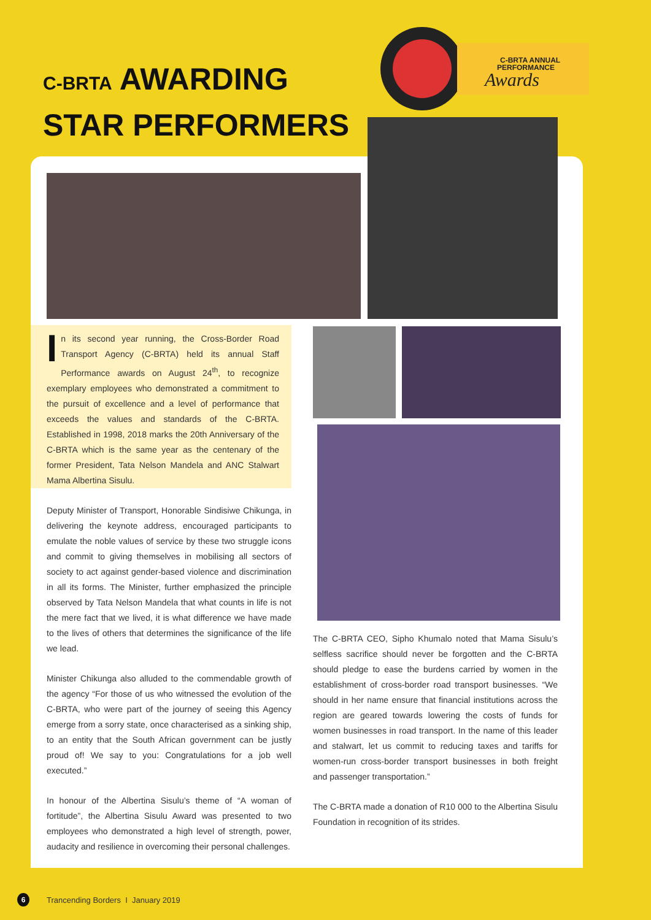C-BRTA AWARDING
STAR PERFORMERS
C-BRTA ANNUAL
PERFORMANCE
Awards
In its second year running, the Cross-Border Road Transport Agency (C-BRTA) held its annual Staff Performance awards on August 24<sup>th</sup>, to recognize exemplary employees who demonstrated a commitment to the pursuit of excellence and a level of performance that exceeds the values and standards of the C-BRTA. Established in 1998, 2018 marks the 20th Anniversary of the C-BRTA which is the same year as the centenary of the former President, Tata Nelson Mandela and ANC Stalwart Mama Albertina Sisulu.
Deputy Minister of Transport, Honorable Sindisiwe Chikunga, in delivering the keynote address, encouraged participants to emulate the noble values of service by these two struggle icons and commit to giving themselves in mobilising all sectors of society to act against gender-based violence and discrimination in all its forms. The Minister, further emphasized the principle observed by Tata Nelson Mandela that what counts in life is not the mere fact that we lived, it is what difference we have made to the lives of others that determines the significance of the life we lead.
Minister Chikunga also alluded to the commendable growth of the agency “For those of us who witnessed the evolution of the C-BRTA, who were part of the journey of seeing this Agency emerge from a sorry state, once characterised as a sinking ship, to an entity that the South African government can be justly proud of! We say to you: Congratulations for a job well executed.”
In honour of the Albertina Sisulu’s theme of “A woman of fortitude”, the Albertina Sisulu Award was presented to two employees who demonstrated a high level of strength, power, audacity and resilience in overcoming their personal challenges.
The C-BRTA CEO, Sipho Khumalo noted that Mama Sisulu’s selfless sacrifice should never be forgotten and the C-BRTA should pledge to ease the burdens carried by women in the establishment of cross-border road transport businesses. “We should in her name ensure that financial institutions across the region are geared towards lowering the costs of funds for women businesses in road transport. In the name of this leader and stalwart, let us commit to reducing taxes and tariffs for women-run cross-border transport businesses in both freight and passenger transportation.”
The C-BRTA made a donation of R10 000 to the Albertina Sisulu Foundation in recognition of its strides.
6
Trancending Borders I January 2019